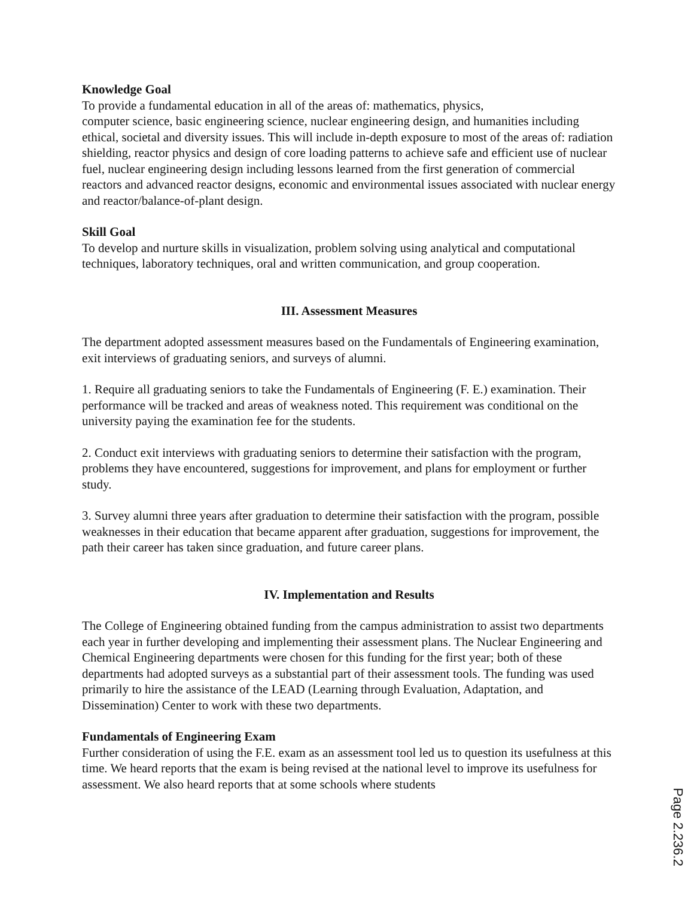Knowledge Goal
To provide a fundamental education in all of the areas of: mathematics, physics,
computer science, basic engineering science, nuclear engineering design, and humanities including ethical, societal and diversity issues. This will include in-depth exposure to most of the areas of: radiation shielding, reactor physics and design of core loading patterns to achieve safe and efficient use of nuclear fuel, nuclear engineering design including lessons learned from the first generation of commercial reactors and advanced reactor designs, economic and environmental issues associated with nuclear energy and reactor/balance-of-plant design.
Skill Goal
To develop and nurture skills in visualization, problem solving using analytical and computational techniques, laboratory techniques, oral and written communication, and group cooperation.
III. Assessment Measures
The department adopted assessment measures based on the Fundamentals of Engineering examination, exit interviews of graduating seniors, and surveys of alumni.
1. Require all graduating seniors to take the Fundamentals of Engineering (F. E.) examination. Their performance will be tracked and areas of weakness noted. This requirement was conditional on the university paying the examination fee for the students.
2. Conduct exit interviews with graduating seniors to determine their satisfaction with the program, problems they have encountered, suggestions for improvement, and plans for employment or further study.
3. Survey alumni three years after graduation to determine their satisfaction with the program, possible weaknesses in their education that became apparent after graduation, suggestions for improvement, the path their career has taken since graduation, and future career plans.
IV. Implementation and Results
The College of Engineering obtained funding from the campus administration to assist two departments each year in further developing and implementing their assessment plans. The Nuclear Engineering and Chemical Engineering departments were chosen for this funding for the first year; both of these departments had adopted surveys as a substantial part of their assessment tools. The funding was used primarily to hire the assistance of the LEAD (Learning through Evaluation, Adaptation, and Dissemination) Center to work with these two departments.
Fundamentals of Engineering Exam
Further consideration of using the F.E. exam as an assessment tool led us to question its usefulness at this time. We heard reports that the exam is being revised at the national level to improve its usefulness for assessment. We also heard reports that at some schools where students
Page 2.236.2